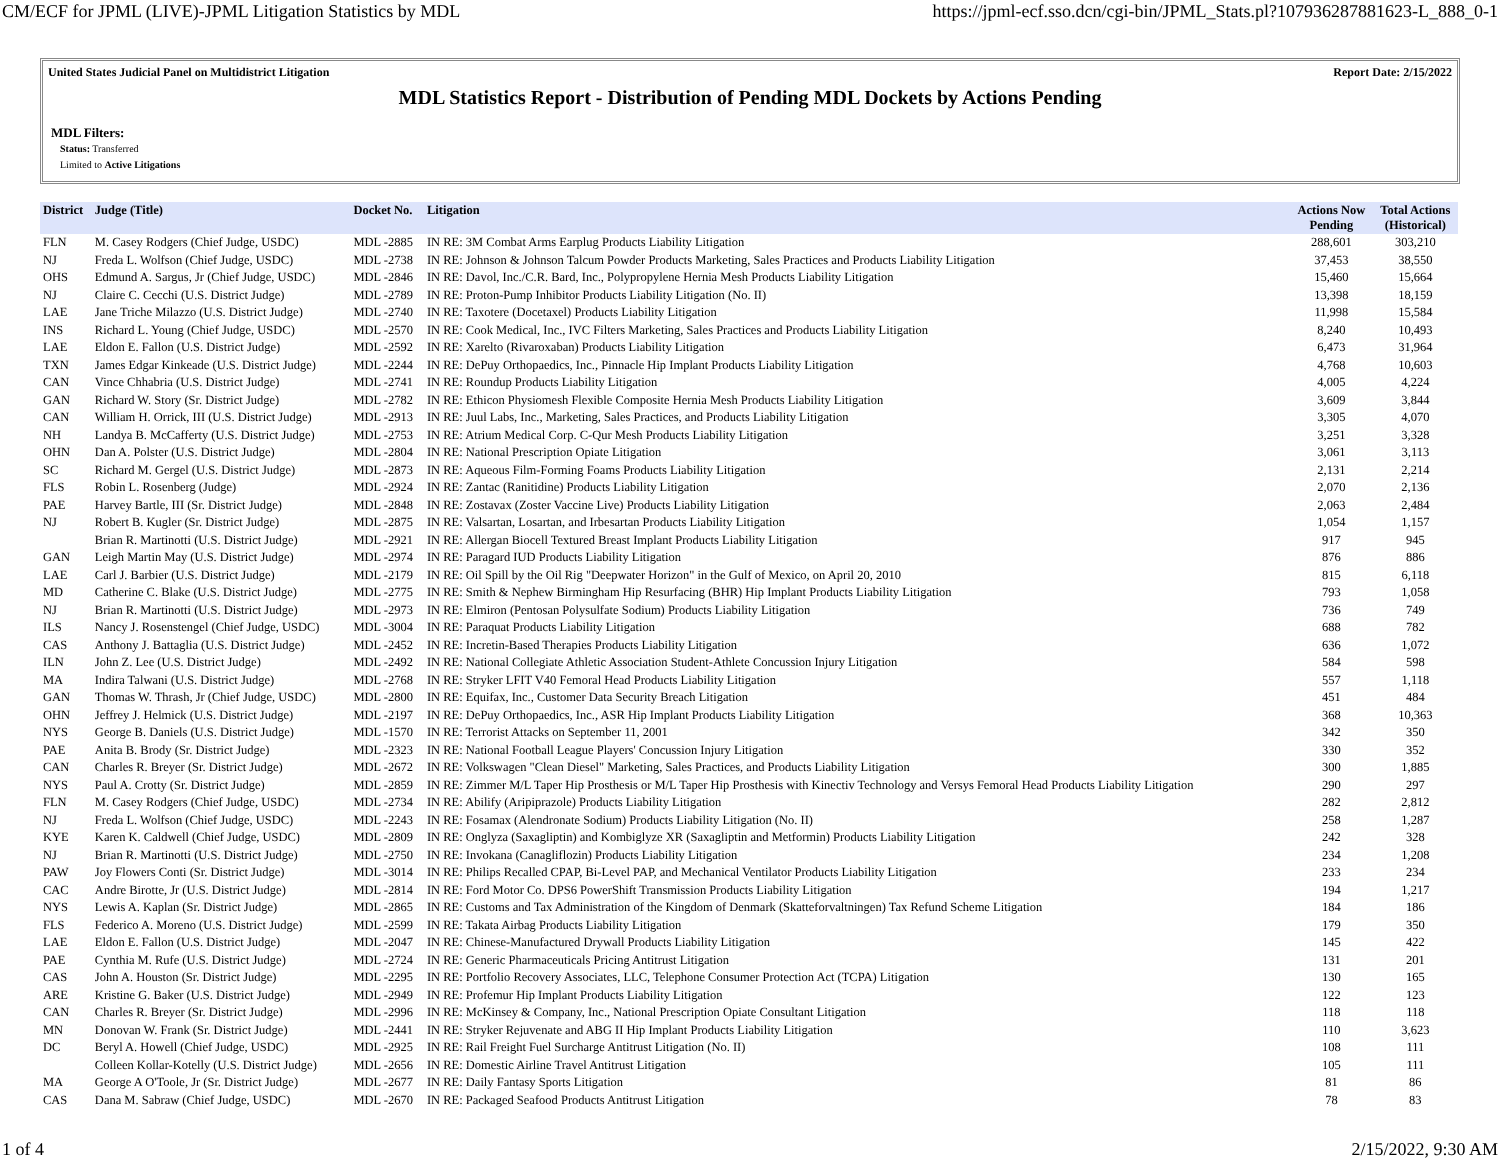CM/ECF for JPML (LIVE)-JPML Litigation Statistics by MDL https://jpml-ecf.sso.dcn/cgi-bin/JPML_Stats.pl?107936287881623-L_888_0-1
United States Judicial Panel on Multidistrict Litigation Report Date: 2/15/2022
MDL Statistics Report - Distribution of Pending MDL Dockets by Actions Pending
MDL Filters:
Status: Transferred
Limited to Active Litigations
| District | Judge (Title) | Docket No. | Litigation | Actions Now Pending | Total Actions (Historical) |
| --- | --- | --- | --- | --- | --- |
| FLN | M. Casey Rodgers (Chief Judge, USDC) | MDL -2885 | IN RE: 3M Combat Arms Earplug Products Liability Litigation | 288,601 | 303,210 |
| NJ | Freda L. Wolfson (Chief Judge, USDC) | MDL -2738 | IN RE: Johnson & Johnson Talcum Powder Products Marketing, Sales Practices and Products Liability Litigation | 37,453 | 38,550 |
| OHS | Edmund A. Sargus, Jr (Chief Judge, USDC) | MDL -2846 | IN RE: Davol, Inc./C.R. Bard, Inc., Polypropylene Hernia Mesh Products Liability Litigation | 15,460 | 15,664 |
| NJ | Claire C. Cecchi (U.S. District Judge) | MDL -2789 | IN RE: Proton-Pump Inhibitor Products Liability Litigation (No. II) | 13,398 | 18,159 |
| LAE | Jane Triche Milazzo (U.S. District Judge) | MDL -2740 | IN RE: Taxotere (Docetaxel) Products Liability Litigation | 11,998 | 15,584 |
| INS | Richard L. Young (Chief Judge, USDC) | MDL -2570 | IN RE: Cook Medical, Inc., IVC Filters Marketing, Sales Practices and Products Liability Litigation | 8,240 | 10,493 |
| LAE | Eldon E. Fallon (U.S. District Judge) | MDL -2592 | IN RE: Xarelto (Rivaroxaban) Products Liability Litigation | 6,473 | 31,964 |
| TXN | James Edgar Kinkeade (U.S. District Judge) | MDL -2244 | IN RE: DePuy Orthopaedics, Inc., Pinnacle Hip Implant Products Liability Litigation | 4,768 | 10,603 |
| CAN | Vince Chhabria (U.S. District Judge) | MDL -2741 | IN RE: Roundup Products Liability Litigation | 4,005 | 4,224 |
| GAN | Richard W. Story (Sr. District Judge) | MDL -2782 | IN RE: Ethicon Physiomesh Flexible Composite Hernia Mesh Products Liability Litigation | 3,609 | 3,844 |
| CAN | William H. Orrick, III (U.S. District Judge) | MDL -2913 | IN RE: Juul Labs, Inc., Marketing, Sales Practices, and Products Liability Litigation | 3,305 | 4,070 |
| NH | Landya B. McCafferty (U.S. District Judge) | MDL -2753 | IN RE: Atrium Medical Corp. C-Qur Mesh Products Liability Litigation | 3,251 | 3,328 |
| OHN | Dan A. Polster (U.S. District Judge) | MDL -2804 | IN RE: National Prescription Opiate Litigation | 3,061 | 3,113 |
| SC | Richard M. Gergel (U.S. District Judge) | MDL -2873 | IN RE: Aqueous Film-Forming Foams Products Liability Litigation | 2,131 | 2,214 |
| FLS | Robin L. Rosenberg (Judge) | MDL -2924 | IN RE: Zantac (Ranitidine) Products Liability Litigation | 2,070 | 2,136 |
| PAE | Harvey Bartle, III (Sr. District Judge) | MDL -2848 | IN RE: Zostavax (Zoster Vaccine Live) Products Liability Litigation | 2,063 | 2,484 |
| NJ | Robert B. Kugler (Sr. District Judge) | MDL -2875 | IN RE: Valsartan, Losartan, and Irbesartan Products Liability Litigation | 1,054 | 1,157 |
| | Brian R. Martinotti (U.S. District Judge) | MDL -2921 | IN RE: Allergan Biocell Textured Breast Implant Products Liability Litigation | 917 | 945 |
| GAN | Leigh Martin May (U.S. District Judge) | MDL -2974 | IN RE: Paragard IUD Products Liability Litigation | 876 | 886 |
| LAE | Carl J. Barbier (U.S. District Judge) | MDL -2179 | IN RE: Oil Spill by the Oil Rig "Deepwater Horizon" in the Gulf of Mexico, on April 20, 2010 | 815 | 6,118 |
| MD | Catherine C. Blake (U.S. District Judge) | MDL -2775 | IN RE: Smith & Nephew Birmingham Hip Resurfacing (BHR) Hip Implant Products Liability Litigation | 793 | 1,058 |
| NJ | Brian R. Martinotti (U.S. District Judge) | MDL -2973 | IN RE: Elmiron (Pentosan Polysulfate Sodium) Products Liability Litigation | 736 | 749 |
| ILS | Nancy J. Rosenstengel (Chief Judge, USDC) | MDL -3004 | IN RE: Paraquat Products Liability Litigation | 688 | 782 |
| CAS | Anthony J. Battaglia (U.S. District Judge) | MDL -2452 | IN RE: Incretin-Based Therapies Products Liability Litigation | 636 | 1,072 |
| ILN | John Z. Lee (U.S. District Judge) | MDL -2492 | IN RE: National Collegiate Athletic Association Student-Athlete Concussion Injury Litigation | 584 | 598 |
| MA | Indira Talwani (U.S. District Judge) | MDL -2768 | IN RE: Stryker LFIT V40 Femoral Head Products Liability Litigation | 557 | 1,118 |
| GAN | Thomas W. Thrash, Jr (Chief Judge, USDC) | MDL -2800 | IN RE: Equifax, Inc., Customer Data Security Breach Litigation | 451 | 484 |
| OHN | Jeffrey J. Helmick (U.S. District Judge) | MDL -2197 | IN RE: DePuy Orthopaedics, Inc., ASR Hip Implant Products Liability Litigation | 368 | 10,363 |
| NYS | George B. Daniels (U.S. District Judge) | MDL -1570 | IN RE: Terrorist Attacks on September 11, 2001 | 342 | 350 |
| PAE | Anita B. Brody (Sr. District Judge) | MDL -2323 | IN RE: National Football League Players' Concussion Injury Litigation | 330 | 352 |
| CAN | Charles R. Breyer (Sr. District Judge) | MDL -2672 | IN RE: Volkswagen "Clean Diesel" Marketing, Sales Practices, and Products Liability Litigation | 300 | 1,885 |
| NYS | Paul A. Crotty (Sr. District Judge) | MDL -2859 | IN RE: Zimmer M/L Taper Hip Prosthesis or M/L Taper Hip Prosthesis with Kinectiv Technology and Versys Femoral Head Products Liability Litigation | 290 | 297 |
| FLN | M. Casey Rodgers (Chief Judge, USDC) | MDL -2734 | IN RE: Abilify (Aripiprazole) Products Liability Litigation | 282 | 2,812 |
| NJ | Freda L. Wolfson (Chief Judge, USDC) | MDL -2243 | IN RE: Fosamax (Alendronate Sodium) Products Liability Litigation (No. II) | 258 | 1,287 |
| KYE | Karen K. Caldwell (Chief Judge, USDC) | MDL -2809 | IN RE: Onglyza (Saxagliptin) and Kombiglyze XR (Saxagliptin and Metformin) Products Liability Litigation | 242 | 328 |
| NJ | Brian R. Martinotti (U.S. District Judge) | MDL -2750 | IN RE: Invokana (Canagliflozin) Products Liability Litigation | 234 | 1,208 |
| PAW | Joy Flowers Conti (Sr. District Judge) | MDL -3014 | IN RE: Philips Recalled CPAP, Bi-Level PAP, and Mechanical Ventilator Products Liability Litigation | 233 | 234 |
| CAC | Andre Birotte, Jr (U.S. District Judge) | MDL -2814 | IN RE: Ford Motor Co. DPS6 PowerShift Transmission Products Liability Litigation | 194 | 1,217 |
| NYS | Lewis A. Kaplan (Sr. District Judge) | MDL -2865 | IN RE: Customs and Tax Administration of the Kingdom of Denmark (Skatteforvaltningen) Tax Refund Scheme Litigation | 184 | 186 |
| FLS | Federico A. Moreno (U.S. District Judge) | MDL -2599 | IN RE: Takata Airbag Products Liability Litigation | 179 | 350 |
| LAE | Eldon E. Fallon (U.S. District Judge) | MDL -2047 | IN RE: Chinese-Manufactured Drywall Products Liability Litigation | 145 | 422 |
| PAE | Cynthia M. Rufe (U.S. District Judge) | MDL -2724 | IN RE: Generic Pharmaceuticals Pricing Antitrust Litigation | 131 | 201 |
| CAS | John A. Houston (Sr. District Judge) | MDL -2295 | IN RE: Portfolio Recovery Associates, LLC, Telephone Consumer Protection Act (TCPA) Litigation | 130 | 165 |
| ARE | Kristine G. Baker (U.S. District Judge) | MDL -2949 | IN RE: Profemur Hip Implant Products Liability Litigation | 122 | 123 |
| CAN | Charles R. Breyer (Sr. District Judge) | MDL -2996 | IN RE: McKinsey & Company, Inc., National Prescription Opiate Consultant Litigation | 118 | 118 |
| MN | Donovan W. Frank (Sr. District Judge) | MDL -2441 | IN RE: Stryker Rejuvenate and ABG II Hip Implant Products Liability Litigation | 110 | 3,623 |
| DC | Beryl A. Howell (Chief Judge, USDC) | MDL -2925 | IN RE: Rail Freight Fuel Surcharge Antitrust Litigation (No. II) | 108 | 111 |
| | Colleen Kollar-Kotelly (U.S. District Judge) | MDL -2656 | IN RE: Domestic Airline Travel Antitrust Litigation | 105 | 111 |
| MA | George A O'Toole, Jr (Sr. District Judge) | MDL -2677 | IN RE: Daily Fantasy Sports Litigation | 81 | 86 |
| CAS | Dana M. Sabraw (Chief Judge, USDC) | MDL -2670 | IN RE: Packaged Seafood Products Antitrust Litigation | 78 | 83 |
1 of 4 2/15/2022, 9:30 AM